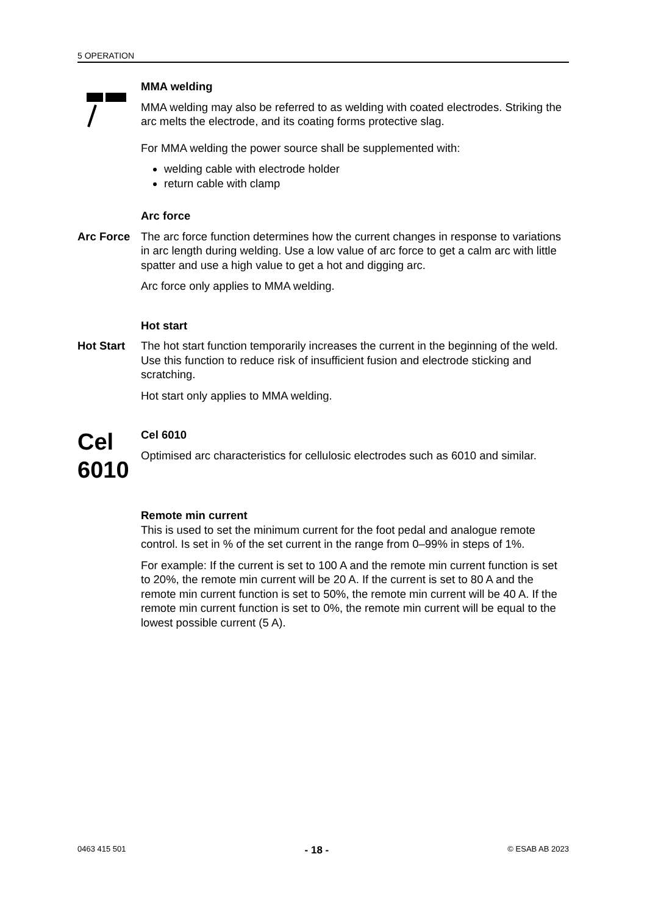5 OPERATION
MMA welding
MMA welding may also be referred to as welding with coated electrodes. Striking the arc melts the electrode, and its coating forms protective slag.
For MMA welding the power source shall be supplemented with:
welding cable with electrode holder
return cable with clamp
Arc force
Arc Force The arc force function determines how the current changes in response to variations in arc length during welding. Use a low value of arc force to get a calm arc with little spatter and use a high value to get a hot and digging arc.
Arc force only applies to MMA welding.
Hot start
Hot Start The hot start function temporarily increases the current in the beginning of the weld. Use this function to reduce risk of insufficient fusion and electrode sticking and scratching.
Hot start only applies to MMA welding.
Cel 6010
Cel 6010
Optimised arc characteristics for cellulosic electrodes such as 6010 and similar.
Remote min current
This is used to set the minimum current for the foot pedal and analogue remote control. Is set in % of the set current in the range from 0–99% in steps of 1%.
For example: If the current is set to 100 A and the remote min current function is set to 20%, the remote min current will be 20 A. If the current is set to 80 A and the remote min current function is set to 50%, the remote min current will be 40 A. If the remote min current function is set to 0%, the remote min current will be equal to the lowest possible current (5 A).
0463 415 501 - 18 - © ESAB AB 2023